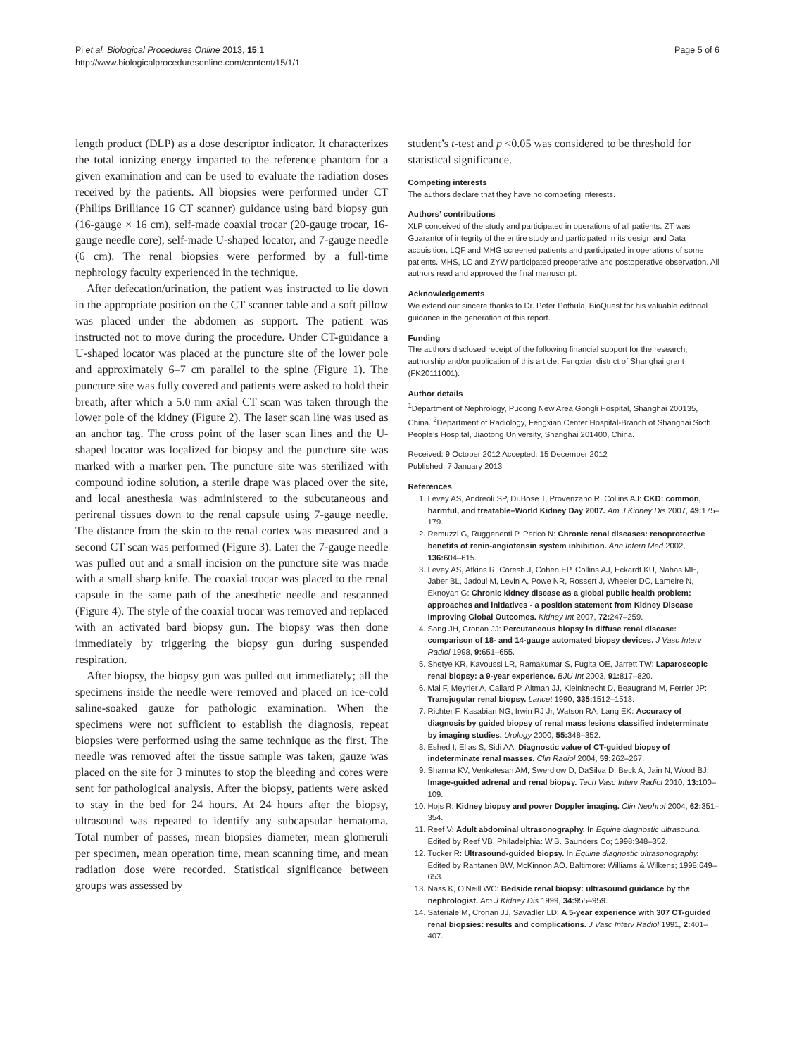Pi et al. Biological Procedures Online 2013, 15:1
http://www.biologicalproceduresonline.com/content/15/1/1
Page 5 of 6
length product (DLP) as a dose descriptor indicator. It characterizes the total ionizing energy imparted to the reference phantom for a given examination and can be used to evaluate the radiation doses received by the patients. All biopsies were performed under CT (Philips Brilliance 16 CT scanner) guidance using bard biopsy gun (16-gauge × 16 cm), self-made coaxial trocar (20-gauge trocar, 16-gauge needle core), self-made U-shaped locator, and 7-gauge needle (6 cm). The renal biopsies were performed by a full-time nephrology faculty experienced in the technique.
After defecation/urination, the patient was instructed to lie down in the appropriate position on the CT scanner table and a soft pillow was placed under the abdomen as support. The patient was instructed not to move during the procedure. Under CT-guidance a U-shaped locator was placed at the puncture site of the lower pole and approximately 6–7 cm parallel to the spine (Figure 1). The puncture site was fully covered and patients were asked to hold their breath, after which a 5.0 mm axial CT scan was taken through the lower pole of the kidney (Figure 2). The laser scan line was used as an anchor tag. The cross point of the laser scan lines and the U-shaped locator was localized for biopsy and the puncture site was marked with a marker pen. The puncture site was sterilized with compound iodine solution, a sterile drape was placed over the site, and local anesthesia was administered to the subcutaneous and perirenal tissues down to the renal capsule using 7-gauge needle. The distance from the skin to the renal cortex was measured and a second CT scan was performed (Figure 3). Later the 7-gauge needle was pulled out and a small incision on the puncture site was made with a small sharp knife. The coaxial trocar was placed to the renal capsule in the same path of the anesthetic needle and rescanned (Figure 4). The style of the coaxial trocar was removed and replaced with an activated bard biopsy gun. The biopsy was then done immediately by triggering the biopsy gun during suspended respiration.
After biopsy, the biopsy gun was pulled out immediately; all the specimens inside the needle were removed and placed on ice-cold saline-soaked gauze for pathologic examination. When the specimens were not sufficient to establish the diagnosis, repeat biopsies were performed using the same technique as the first. The needle was removed after the tissue sample was taken; gauze was placed on the site for 3 minutes to stop the bleeding and cores were sent for pathological analysis. After the biopsy, patients were asked to stay in the bed for 24 hours. At 24 hours after the biopsy, ultrasound was repeated to identify any subcapsular hematoma. Total number of passes, mean biopsies diameter, mean glomeruli per specimen, mean operation time, mean scanning time, and mean radiation dose were recorded. Statistical significance between groups was assessed by
student’s t-test and p <0.05 was considered to be threshold for statistical significance.
Competing interests
The authors declare that they have no competing interests.
Authors’ contributions
XLP conceived of the study and participated in operations of all patients. ZT was Guarantor of integrity of the entire study and participated in its design and Data acquisition. LQF and MHG screened patients and participated in operations of some patients. MHS, LC and ZYW participated preoperative and postoperative observation. All authors read and approved the final manuscript.
Acknowledgements
We extend our sincere thanks to Dr. Peter Pothula, BioQuest for his valuable editorial guidance in the generation of this report.
Funding
The authors disclosed receipt of the following financial support for the research, authorship and/or publication of this article: Fengxian district of Shanghai grant (FK20111001).
Author details
<sup>1</sup> Department of Nephrology, Pudong New Area Gongli Hospital, Shanghai 200135, China. <sup>2</sup>Department of Radiology, Fengxian Center Hospital-Branch of Shanghai Sixth People’s Hospital, Jiaotong University, Shanghai 201400, China.
Received: 9 October 2012 Accepted: 15 December 2012
Published: 7 January 2013
References
1. Levey AS, Andreoli SP, DuBose T, Provenzano R, Collins AJ: CKD: common, harmful, and treatable–World Kidney Day 2007. Am J Kidney Dis 2007, 49: 175–179.
2. Remuzzi G, Ruggenenti P, Perico N: Chronic renal diseases: renoprotective benefits of renin-angiotensin system inhibition. Ann Intern Med 2002, 136: 604–615.
3. Levey AS, Atkins R, Coresh J, Cohen EP, Collins AJ, Eckardt KU, Nahas ME, Jaber BL, Jadoul M, Levin A, Powe NR, Rossert J, Wheeler DC, Lameire N, Eknoyan G: Chronic kidney disease as a global public health problem: approaches and initiatives - a position statement from Kidney Disease Improving Global Outcomes. Kidney Int 2007, 72: 247–259.
4. Song JH, Cronan JJ: Percutaneous biopsy in diffuse renal disease: comparison of 18- and 14-gauge automated biopsy devices. J Vasc Interv Radiol 1998, 9: 651–655.
5. Shetye KR, Kavoussi LR, Ramakumar S, Fugita OE, Jarrett TW: Laparoscopic renal biopsy: a 9-year experience. BJU Int 2003, 91: 817–820.
6. Mal F, Meyrier A, Callard P, Altman JJ, Kleinknecht D, Beaugrand M, Ferrier JP: Transjugular renal biopsy. Lancet 1990, 335: 1512–1513.
7. Richter F, Kasabian NG, Irwin RJ Jr, Watson RA, Lang EK: Accuracy of diagnosis by guided biopsy of renal mass lesions classified indeterminate by imaging studies. Urology 2000, 55: 348–352.
8. Eshed I, Elias S, Sidi AA: Diagnostic value of CT-guided biopsy of indeterminate renal masses. Clin Radiol 2004, 59: 262–267.
9. Sharma KV, Venkatesan AM, Swerdlow D, DaSilva D, Beck A, Jain N, Wood BJ: Image-guided adrenal and renal biopsy. Tech Vasc Interv Radiol 2010, 13: 100–109.
10. Hojs R: Kidney biopsy and power Doppler imaging. Clin Nephrol 2004, 62: 351–354.
11. Reef V: Adult abdominal ultrasonography. In Equine diagnostic ultrasound. Edited by Reef VB. Philadelphia: W.B. Saunders Co; 1998:348–352.
12. Tucker R: Ultrasound-guided biopsy. In Equine diagnostic ultrasonography. Edited by Rantanen BW, McKinnon AO. Baltimore: Williams & Wilkens; 1998:649–653.
13. Nass K, O’Neill WC: Bedside renal biopsy: ultrasound guidance by the nephrologist. Am J Kidney Dis 1999, 34: 955–959.
14. Sateriale M, Cronan JJ, Savadler LD: A 5-year experience with 307 CT-guided renal biopsies: results and complications. J Vasc Interv Radiol 1991, 2: 401–407.